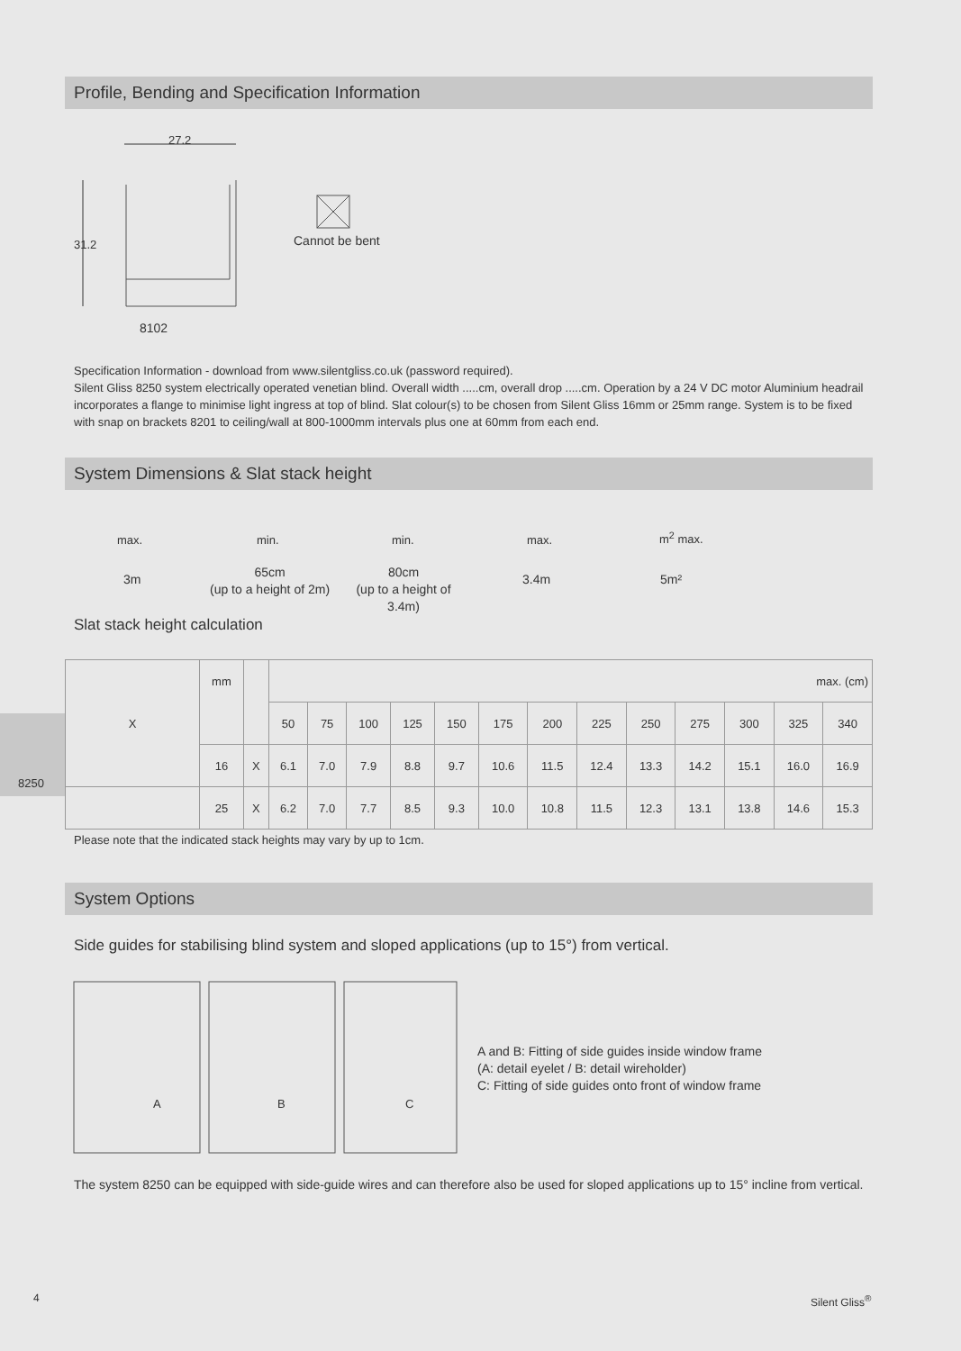Profile, Bending and Specification Information
27.2
31.2 Cannot be bent
8102
Specification Information - download from www.silentgliss.co.uk (password required).
Silent Gliss 8250 system electrically operated venetian blind. Overall width .....cm, overall drop .....cm. Operation by a 24 V DC motor Aluminium headrail incorporates a flange to minimise light ingress at top of blind. Slat colour(s) to be chosen from Silent Gliss 16mm or 25mm range. System is to be fixed with snap on brackets 8201 to ceiling/wall at 800-1000mm intervals plus one at 60mm from each end.
System Dimensions & Slat stack height
max.
3m
min.
65cm
(up to a height of 2m)
min.
80cm
(up to a height of 3.4m)
max.
3.4m
m<sup>2</sup> max.
5m²
Slat stack height calculation
8250
| X | mm | | max. (cm) | | | | | | | | | | | | |
| | | | 50 | 75 | 100 | 125 | 150 | 175 | 200 | 225 | 250 | 275 | 300 | 325 | 340 |
| | 16 | X | 6.1 | 7.0 | 7.9 | 8.8 | 9.7 | 10.6 | 11.5 | 12.4 | 13.3 | 14.2 | 15.1 | 16.0 | 16.9 |
| | 25 | X | 6.2 | 7.0 | 7.7 | 8.5 | 9.3 | 10.0 | 10.8 | 11.5 | 12.3 | 13.1 | 13.8 | 14.6 | 15.3 |
Please note that the indicated stack heights may vary by up to 1cm.
System Options
Side guides for stabilising blind system and sloped applications (up to 15°) from vertical.
A B C
A and B: Fitting of side guides inside window frame
(A: detail eyelet / B: detail wireholder)
C: Fitting of side guides onto front of window frame
The system 8250 can be equipped with side-guide wires and can therefore also be used for sloped applications up to 15° incline from vertical.
4 Silent Gliss<sup>®</sup>